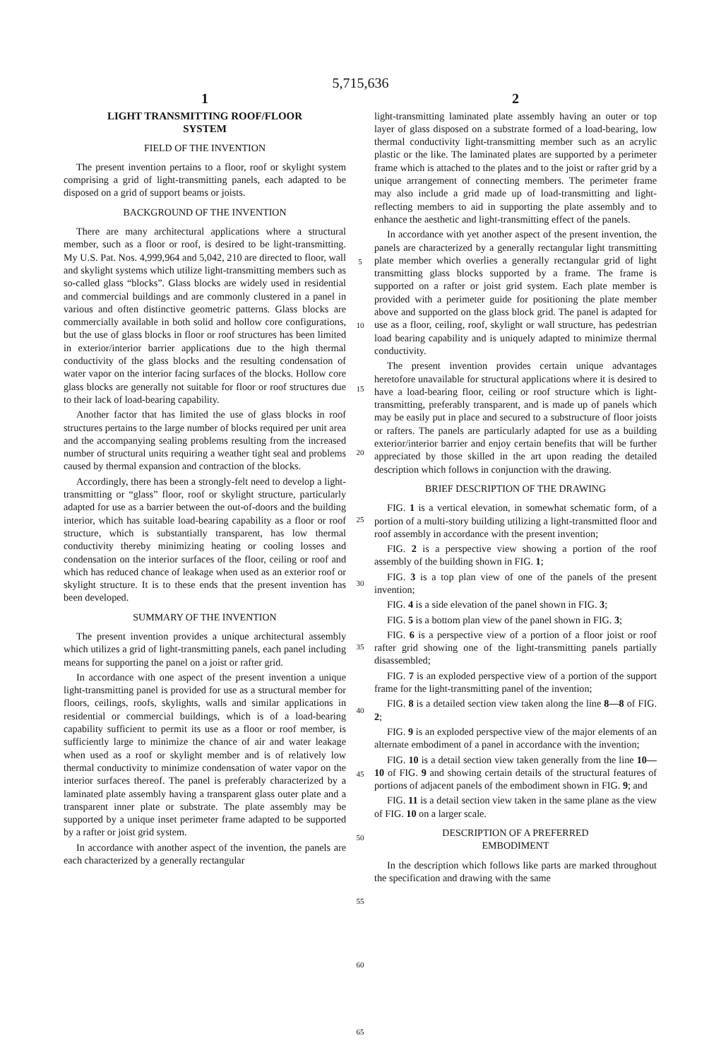5,715,636
1
LIGHT TRANSMITTING ROOF/FLOOR
SYSTEM
FIELD OF THE INVENTION
The present invention pertains to a floor, roof or skylight system comprising a grid of light-transmitting panels, each adapted to be disposed on a grid of support beams or joists.
BACKGROUND OF THE INVENTION
There are many architectural applications where a structural member, such as a floor or roof, is desired to be light-transmitting. My U.S. Pat. Nos. 4,999,964 and 5,042, 210 are directed to floor, wall and skylight systems which utilize light-transmitting members such as so-called glass “blocks”. Glass blocks are widely used in residential and commercial buildings and are commonly clustered in a panel in various and often distinctive geometric patterns. Glass blocks are commercially available in both solid and hollow core configurations, but the use of glass blocks in floor or roof structures has been limited in exterior/interior barrier applications due to the high thermal conductivity of the glass blocks and the resulting condensation of water vapor on the interior facing surfaces of the blocks. Hollow core glass blocks are generally not suitable for floor or roof structures due to their lack of load-bearing capability.
Another factor that has limited the use of glass blocks in roof structures pertains to the large number of blocks required per unit area and the accompanying sealing problems resulting from the increased number of structural units requiring a weather tight seal and problems caused by thermal expansion and contraction of the blocks.
Accordingly, there has been a strongly-felt need to develop a light-transmitting or “glass” floor, roof or skylight structure, particularly adapted for use as a barrier between the out-of-doors and the building interior, which has suitable load-bearing capability as a floor or roof structure, which is substantially transparent, has low thermal conductivity thereby minimizing heating or cooling losses and condensation on the interior surfaces of the floor, ceiling or roof and which has reduced chance of leakage when used as an exterior roof or skylight structure. It is to these ends that the present invention has been developed.
SUMMARY OF THE INVENTION
The present invention provides a unique architectural assembly which utilizes a grid of light-transmitting panels, each panel including means for supporting the panel on a joist or rafter grid.
In accordance with one aspect of the present invention a unique light-transmitting panel is provided for use as a structural member for floors, ceilings, roofs, skylights, walls and similar applications in residential or commercial buildings, which is of a load-bearing capability sufficient to permit its use as a floor or roof member, is sufficiently large to minimize the chance of air and water leakage when used as a roof or skylight member and is of relatively low thermal conductivity to minimize condensation of water vapor on the interior surfaces thereof. The panel is preferably characterized by a laminated plate assembly having a transparent glass outer plate and a transparent inner plate or substrate. The plate assembly may be supported by a unique inset perimeter frame adapted to be supported by a rafter or joist grid system.
In accordance with another aspect of the invention, the panels are each characterized by a generally rectangular
5
10
15
20
25
30
35
40
45
50
55
60
65
2
light-transmitting laminated plate assembly having an outer or top layer of glass disposed on a substrate formed of a load-bearing, low thermal conductivity light-transmitting member such as an acrylic plastic or the like. The laminated plates are supported by a perimeter frame which is attached to the plates and to the joist or rafter grid by a unique arrangement of connecting members. The perimeter frame may also include a grid made up of load-transmitting and light-reflecting members to aid in supporting the plate assembly and to enhance the aesthetic and light-transmitting effect of the panels.
In accordance with yet another aspect of the present invention, the panels are characterized by a generally rectangular light transmitting plate member which overlies a generally rectangular grid of light transmitting glass blocks supported by a frame. The frame is supported on a rafter or joist grid system. Each plate member is provided with a perimeter guide for positioning the plate member above and supported on the glass block grid. The panel is adapted for use as a floor, ceiling, roof, skylight or wall structure, has pedestrian load bearing capability and is uniquely adapted to minimize thermal conductivity.
The present invention provides certain unique advantages heretofore unavailable for structural applications where it is desired to have a load-bearing floor, ceiling or roof structure which is light-transmitting, preferably transparent, and is made up of panels which may be easily put in place and secured to a substructure of floor joists or rafters. The panels are particularly adapted for use as a building exterior/interior barrier and enjoy certain benefits that will be further appreciated by those skilled in the art upon reading the detailed description which follows in conjunction with the drawing.
BRIEF DESCRIPTION OF THE DRAWING
FIG. 1 is a vertical elevation, in somewhat schematic form, of a portion of a multi-story building utilizing a light-transmitted floor and roof assembly in accordance with the present invention;
FIG. 2 is a perspective view showing a portion of the roof assembly of the building shown in FIG. 1;
FIG. 3 is a top plan view of one of the panels of the present invention;
FIG. 4 is a side elevation of the panel shown in FIG. 3;
FIG. 5 is a bottom plan view of the panel shown in FIG. 3;
FIG. 6 is a perspective view of a portion of a floor joist or roof rafter grid showing one of the light-transmitting panels partially disassembled;
FIG. 7 is an exploded perspective view of a portion of the support frame for the light-transmitting panel of the invention;
FIG. 8 is a detailed section view taken along the line 8—8 of FIG. 2;
FIG. 9 is an exploded perspective view of the major elements of an alternate embodiment of a panel in accordance with the invention;
FIG. 10 is a detail section view taken generally from the line 10—10 of FIG. 9 and showing certain details of the structural features of portions of adjacent panels of the embodiment shown in FIG. 9; and
FIG. 11 is a detail section view taken in the same plane as the view of FIG. 10 on a larger scale.
DESCRIPTION OF A PREFERRED
EMBODIMENT
In the description which follows like parts are marked throughout the specification and drawing with the same